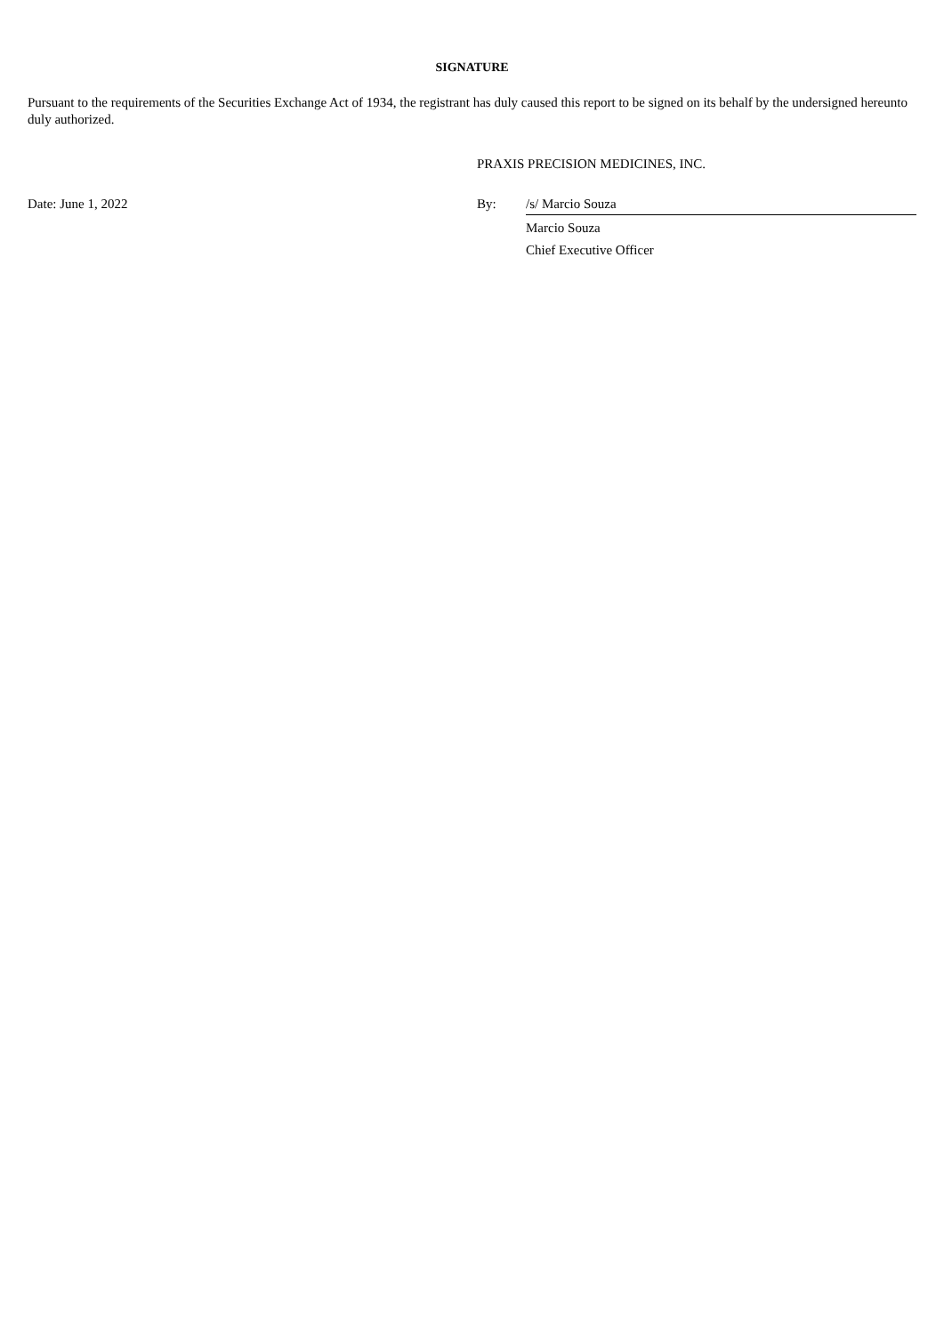SIGNATURE
Pursuant to the requirements of the Securities Exchange Act of 1934, the registrant has duly caused this report to be signed on its behalf by the undersigned hereunto duly authorized.
PRAXIS PRECISION MEDICINES, INC.
Date: June 1, 2022 By: /s/ Marcio Souza
Marcio Souza
Chief Executive Officer